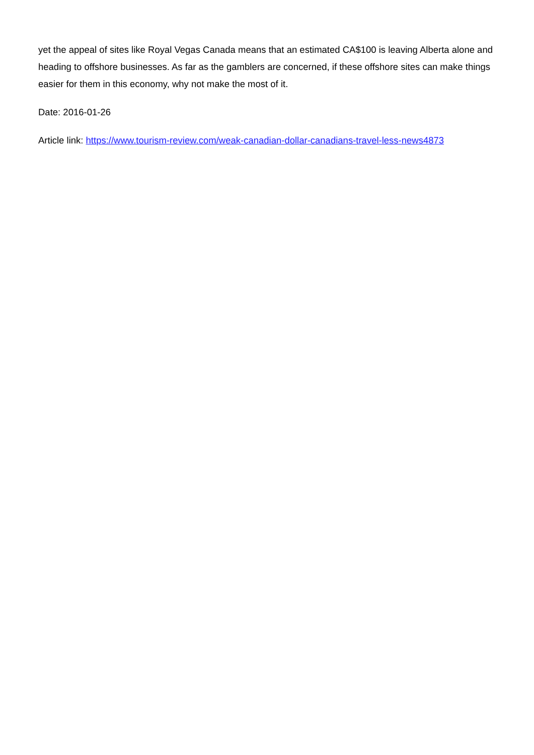yet the appeal of sites like Royal Vegas Canada means that an estimated CA$100 is leaving Alberta alone and heading to offshore businesses. As far as the gamblers are concerned, if these offshore sites can make things easier for them in this economy, why not make the most of it.
Date: 2016-01-26
Article link: https://www.tourism-review.com/weak-canadian-dollar-canadians-travel-less-news4873